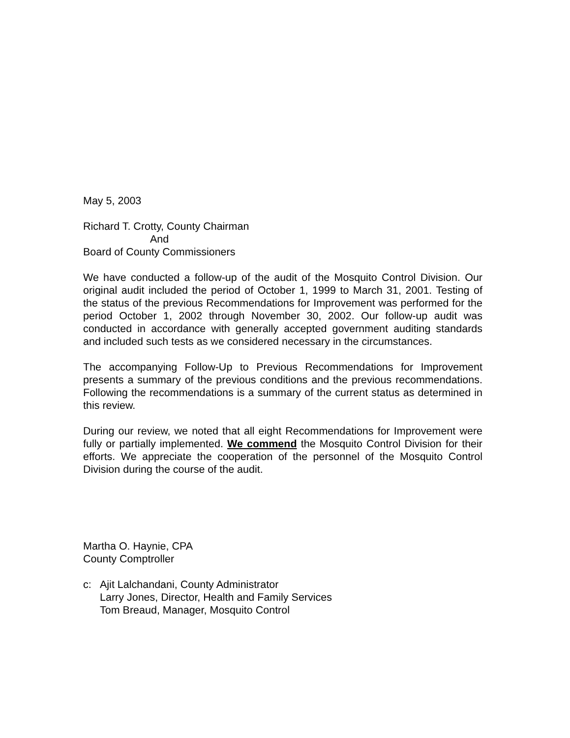May 5, 2003
Richard T. Crotty, County Chairman
And
Board of County Commissioners
We have conducted a follow-up of the audit of the Mosquito Control Division. Our original audit included the period of October 1, 1999 to March 31, 2001. Testing of the status of the previous Recommendations for Improvement was performed for the period October 1, 2002 through November 30, 2002. Our follow-up audit was conducted in accordance with generally accepted government auditing standards and included such tests as we considered necessary in the circumstances.
The accompanying Follow-Up to Previous Recommendations for Improvement presents a summary of the previous conditions and the previous recommendations. Following the recommendations is a summary of the current status as determined in this review.
During our review, we noted that all eight Recommendations for Improvement were fully or partially implemented. We commend the Mosquito Control Division for their efforts. We appreciate the cooperation of the personnel of the Mosquito Control Division during the course of the audit.
Martha O. Haynie, CPA
County Comptroller
c: Ajit Lalchandani, County Administrator
Larry Jones, Director, Health and Family Services
Tom Breaud, Manager, Mosquito Control